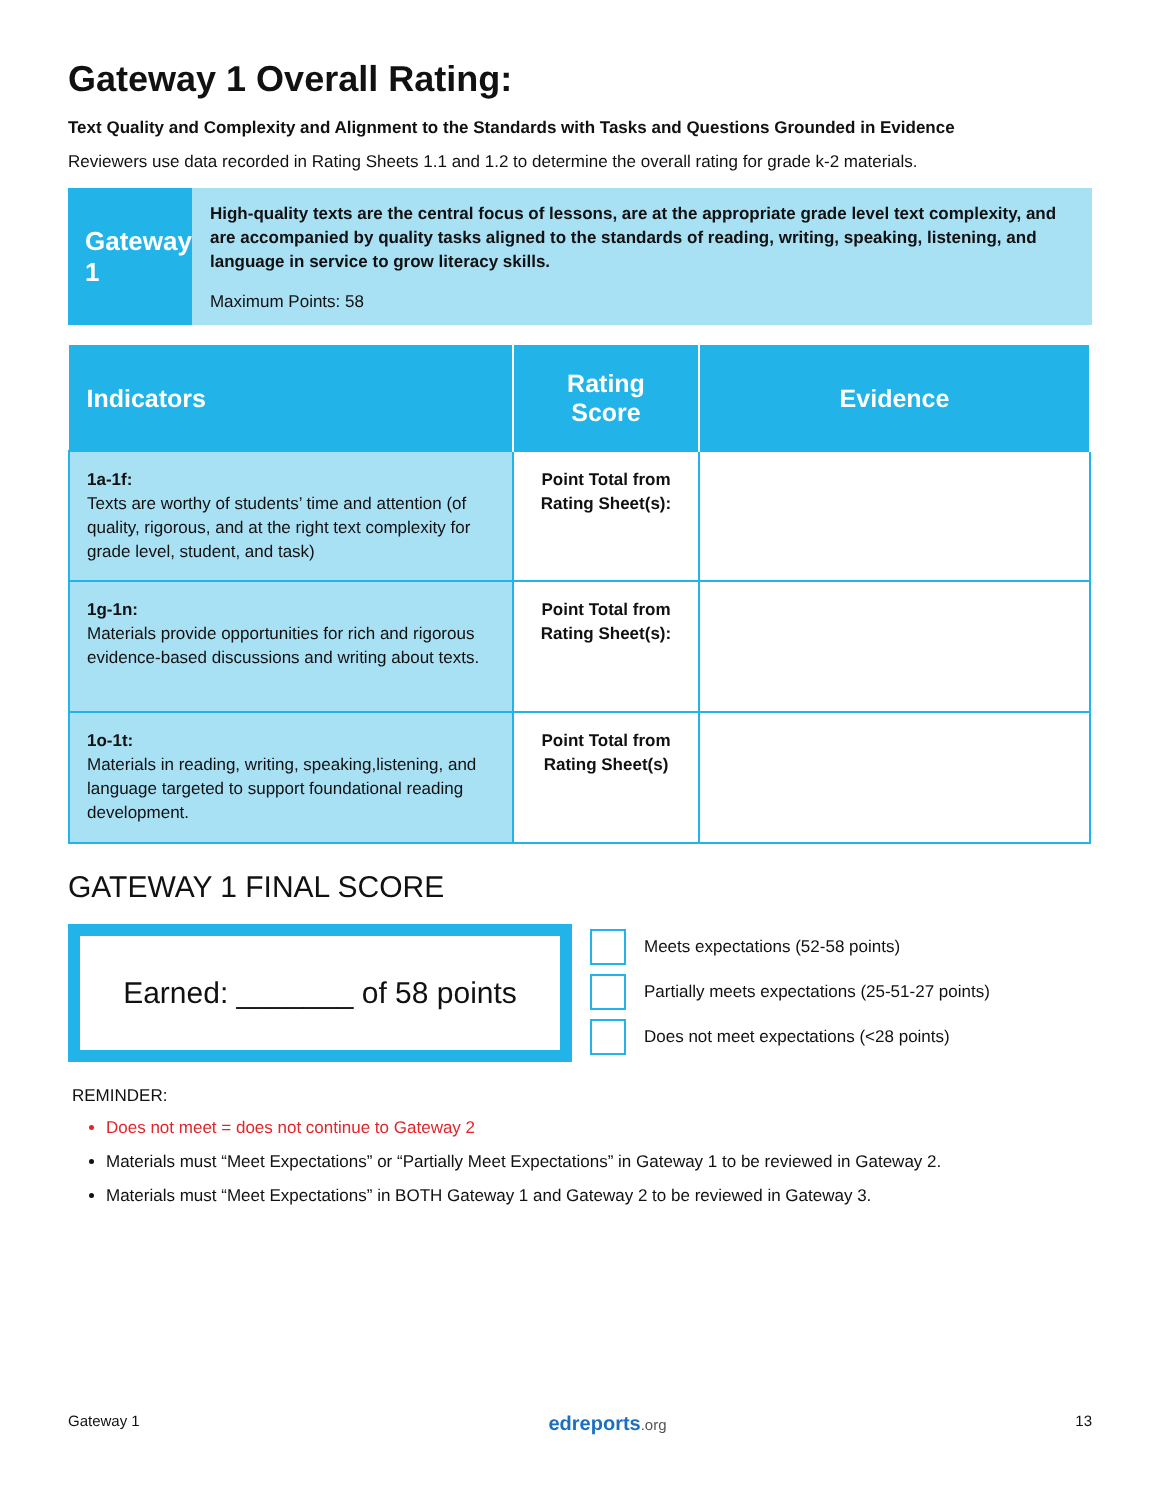Gateway 1 Overall Rating:
Text Quality and Complexity and Alignment to the Standards with Tasks and Questions Grounded in Evidence
Reviewers use data recorded in Rating Sheets 1.1 and 1.2 to determine the overall rating for grade k-2 materials.
Gateway 1
High-quality texts are the central focus of lessons, are at the appropriate grade level text complexity, and are accompanied by quality tasks aligned to the standards of reading, writing, speaking, listening, and language in service to grow literacy skills.
Maximum Points: 58
| Indicators | Rating Score | Evidence |
| --- | --- | --- |
| 1a-1f: Texts are worthy of students’ time and attention (of quality, rigorous, and at the right text complexity for grade level, student, and task) | Point Total from Rating Sheet(s): | |
| 1g-1n: Materials provide opportunities for rich and rigorous evidence-based discussions and writing about texts. | Point Total from Rating Sheet(s): | |
| 1o-1t: Materials in reading, writing, speaking,listening, and language targeted to support foundational reading development. | Point Total from Rating Sheet(s) | |
GATEWAY 1 FINAL SCORE
Earned: _______ of 58 points
Meets expectations (52-58 points)
Partially meets expectations (25-51-27 points)
Does not meet expectations (<28 points)
REMINDER:
Does not meet = does not continue to Gateway 2
Materials must “Meet Expectations” or “Partially Meet Expectations” in Gateway 1 to be reviewed in Gateway 2.
Materials must “Meet Expectations” in BOTH Gateway 1 and Gateway 2 to be reviewed in Gateway 3.
Gateway 1 edreports.org 13